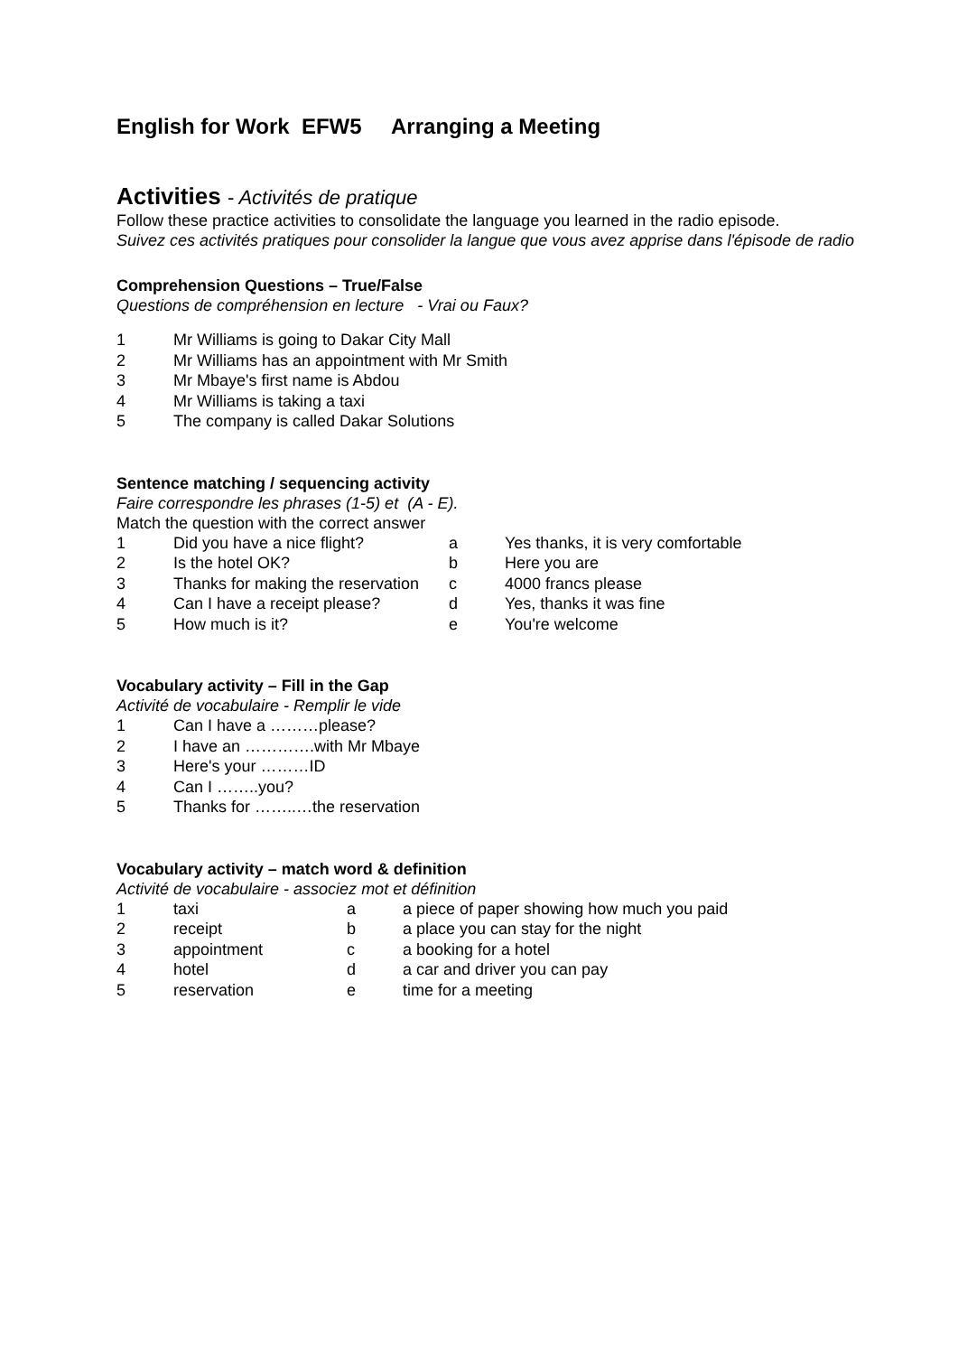English for Work EFW5 Arranging a Meeting
Activities - Activités de pratique
Follow these practice activities to consolidate the language you learned in the radio episode.
Suivez ces activités pratiques pour consolider la langue que vous avez apprise dans l'épisode de radio
Comprehension Questions – True/False
Questions de compréhension en lecture - Vrai ou Faux?
| 1 | Mr Williams is going to Dakar City Mall |
| 2 | Mr Williams has an appointment with Mr Smith |
| 3 | Mr Mbaye's first name is Abdou |
| 4 | Mr Williams is taking a taxi |
| 5 | The company is called Dakar Solutions |
Sentence matching / sequencing activity
Faire correspondre les phrases (1-5) et (A - E).
Match the question with the correct answer
| 1 | Did you have a nice flight? | a | Yes thanks, it is very comfortable |
| 2 | Is the hotel OK? | b | Here you are |
| 3 | Thanks for making the reservation | c | 4000 francs please |
| 4 | Can I have a receipt please? | d | Yes, thanks it was fine |
| 5 | How much is it? | e | You're welcome |
Vocabulary activity – Fill in the Gap
Activité de vocabulaire - Remplir le vide
| 1 | Can I have a ………please? |
| 2 | I have an ………….with Mr Mbaye |
| 3 | Here's your ………ID |
| 4 | Can I ……..you? |
| 5 | Thanks for ……..…the reservation |
Vocabulary activity – match word & definition
Activité de vocabulaire - associez mot et définition
| 1 | taxi | a | a piece of paper showing how much you paid |
| 2 | receipt | b | a place you can stay for the night |
| 3 | appointment | c | a booking for a hotel |
| 4 | hotel | d | a car and driver you can pay |
| 5 | reservation | e | time for a meeting |